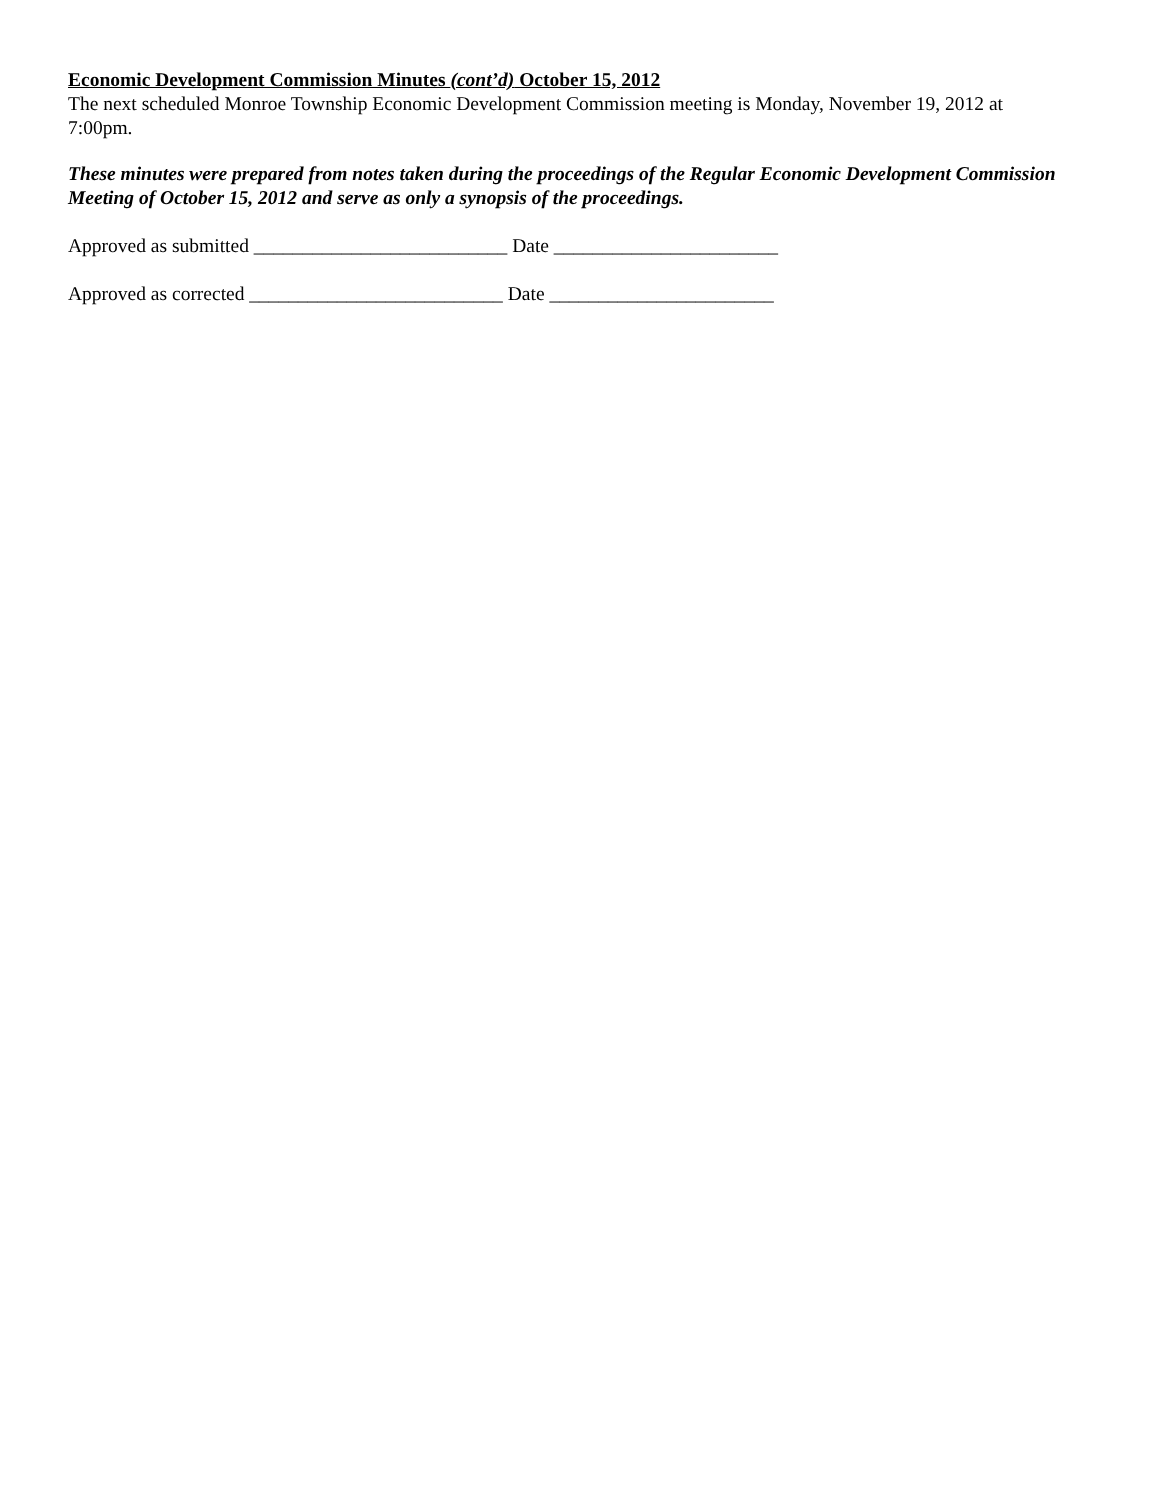Economic Development Commission Minutes (cont’d) October 15, 2012
The next scheduled Monroe Township Economic Development Commission meeting is Monday, November 19, 2012 at 7:00pm.
These minutes were prepared from notes taken during the proceedings of the Regular Economic Development Commission Meeting of October 15, 2012 and serve as only a synopsis of the proceedings.
Approved as submitted __________________________ Date _______________________
Approved as corrected __________________________ Date _______________________